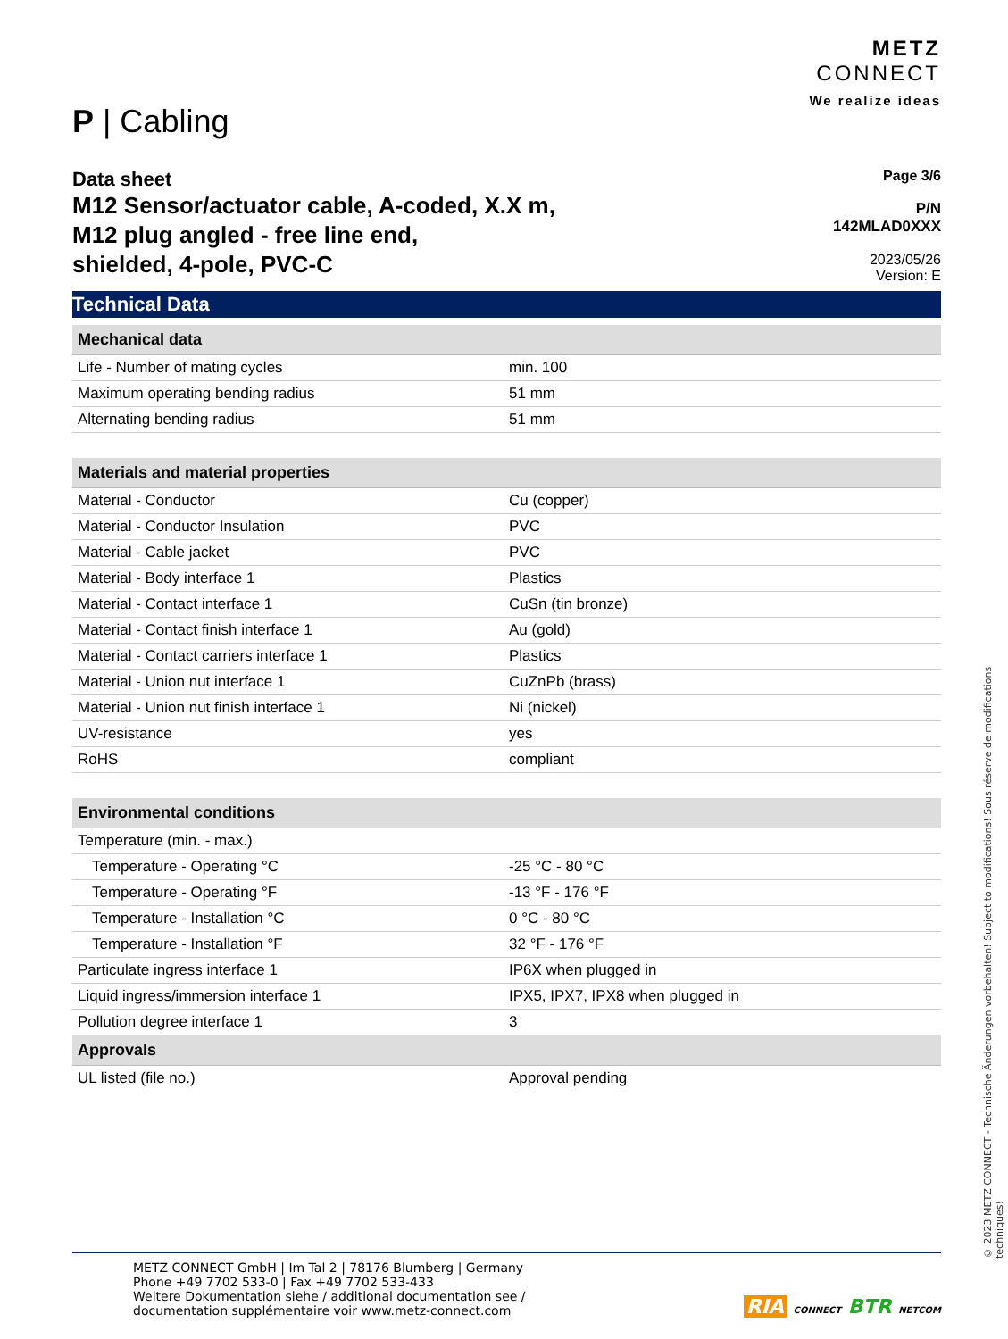P | Cabling
METZ
CONNECT
We realize ideas
Data sheet
M12 Sensor/actuator cable, A-coded, X.X m,
M12 plug angled - free line end,
shielded, 4-pole, PVC-C
Page 3/6
P/N
142MLAD0XXX
2023/05/26
Version: E
Technical Data
| Mechanical data | |
| --- | --- |
| Life - Number of mating cycles | min. 100 |
| Maximum operating bending radius | 51 mm |
| Alternating bending radius | 51 mm |
| Materials and material properties | |
| Material - Conductor | Cu (copper) |
| Material - Conductor Insulation | PVC |
| Material - Cable jacket | PVC |
| Material - Body interface 1 | Plastics |
| Material - Contact interface 1 | CuSn (tin bronze) |
| Material - Contact finish interface 1 | Au (gold) |
| Material - Contact carriers interface 1 | Plastics |
| Material - Union nut interface 1 | CuZnPb (brass) |
| Material - Union nut finish interface 1 | Ni (nickel) |
| UV-resistance | yes |
| RoHS | compliant |
| Environmental conditions | |
| Temperature (min. - max.) | |
| Temperature - Operating °C | -25 °C - 80 °C |
| Temperature - Operating °F | -13 °F - 176 °F |
| Temperature - Installation °C | 0 °C - 80 °C |
| Temperature - Installation °F | 32 °F - 176 °F |
| Particulate ingress interface 1 | IP6X when plugged in |
| Liquid ingress/immersion interface 1 | IPX5, IPX7, IPX8 when plugged in |
| Pollution degree interface 1 | 3 |
| Approvals | |
| UL listed (file no.) | Approval pending |
METZ CONNECT GmbH | Im Tal 2 | 78176 Blumberg | Germany
Phone +49 7702 533-0 | Fax +49 7702 533-433
Weitere Dokumentation siehe / additional documentation see /
documentation supplémentaire voir www.metz-connect.com
RIA CONNECT BTR NETCOM
© 2023 METZ CONNECT - Technische Änderungen vorbehalten! Subject to modifications! Sous réserve de modifications techniques!